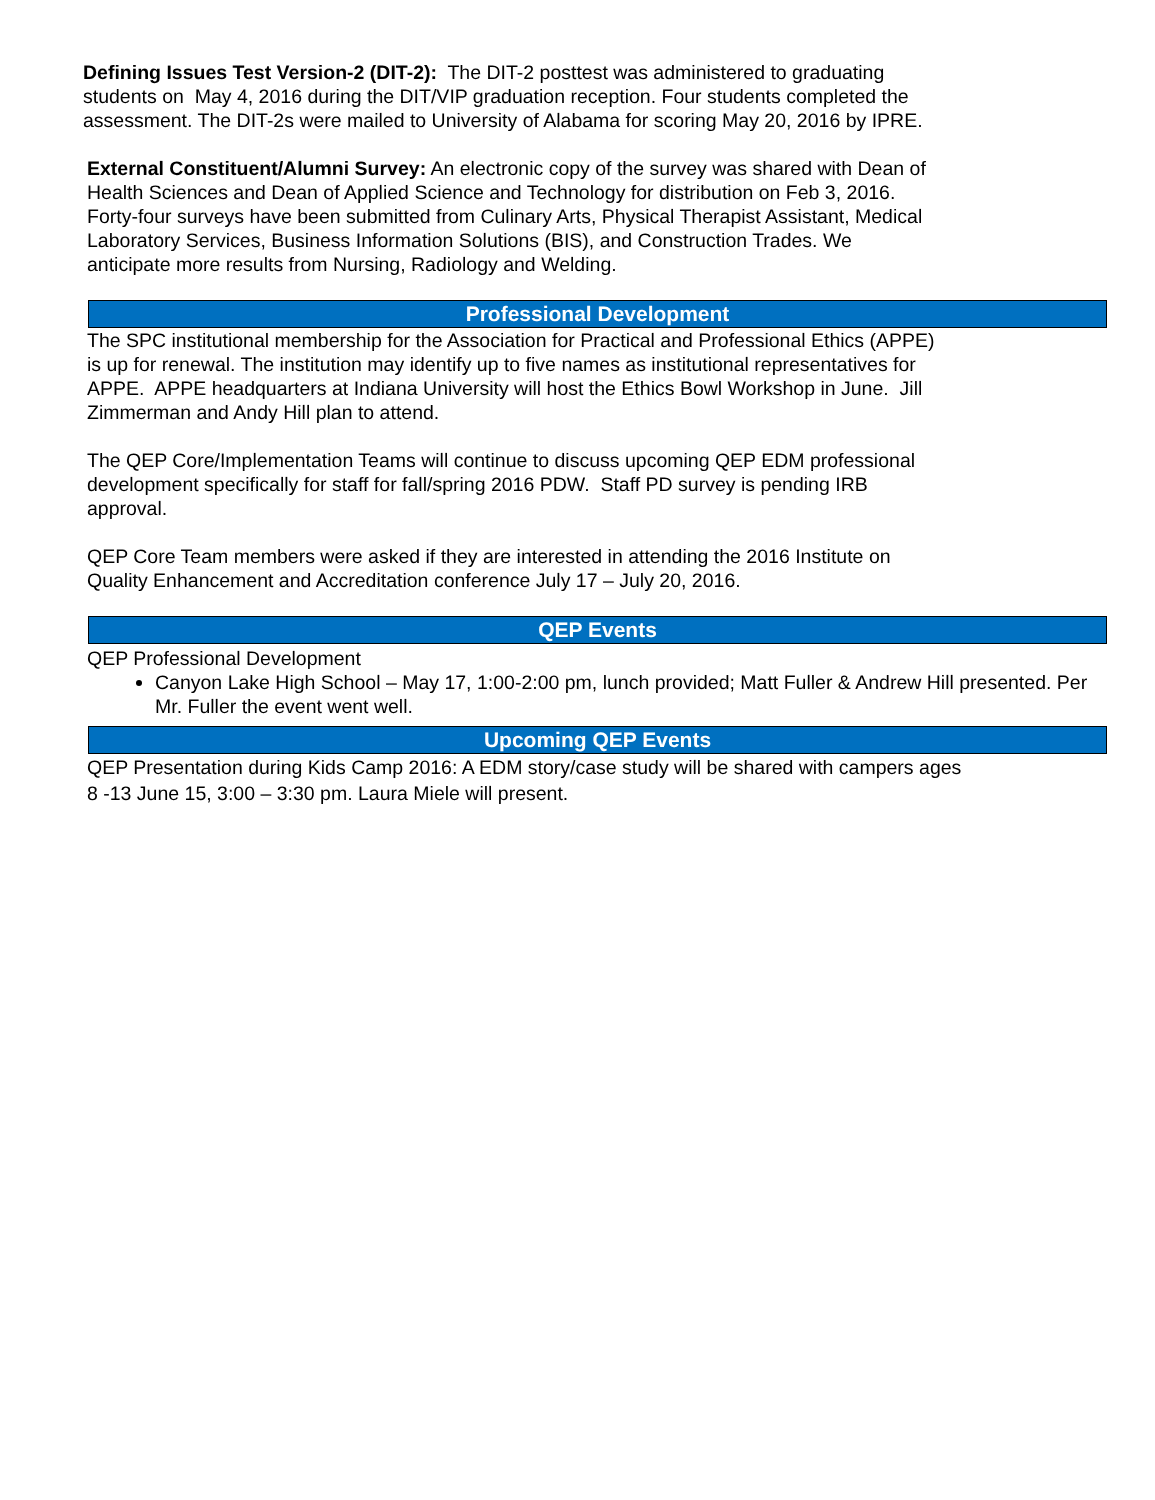Defining Issues Test Version-2 (DIT-2): The DIT-2 posttest was administered to graduating
students on May 4, 2016 during the DIT/VIP graduation reception. Four students completed the
assessment. The DIT-2s were mailed to University of Alabama for scoring May 20, 2016 by IPRE.
External Constituent/Alumni Survey: An electronic copy of the survey was shared with Dean of
Health Sciences and Dean of Applied Science and Technology for distribution on Feb 3, 2016.
Forty-four surveys have been submitted from Culinary Arts, Physical Therapist Assistant, Medical
Laboratory Services, Business Information Solutions (BIS), and Construction Trades. We
anticipate more results from Nursing, Radiology and Welding.
Professional Development
The SPC institutional membership for the Association for Practical and Professional Ethics (APPE)
is up for renewal. The institution may identify up to five names as institutional representatives for
APPE. APPE headquarters at Indiana University will host the Ethics Bowl Workshop in June. Jill
Zimmerman and Andy Hill plan to attend.
The QEP Core/Implementation Teams will continue to discuss upcoming QEP EDM professional
development specifically for staff for fall/spring 2016 PDW. Staff PD survey is pending IRB
approval.
QEP Core Team members were asked if they are interested in attending the 2016 Institute on
Quality Enhancement and Accreditation conference July 17 – July 20, 2016.
QEP Events
QEP Professional Development
Canyon Lake High School – May 17, 1:00-2:00 pm, lunch provided; Matt Fuller & Andrew Hill presented. Per Mr. Fuller the event went well.
Upcoming QEP Events
QEP Presentation during Kids Camp 2016: A EDM story/case study will be shared with campers ages
8 -13 June 15, 3:00 – 3:30 pm. Laura Miele will present.